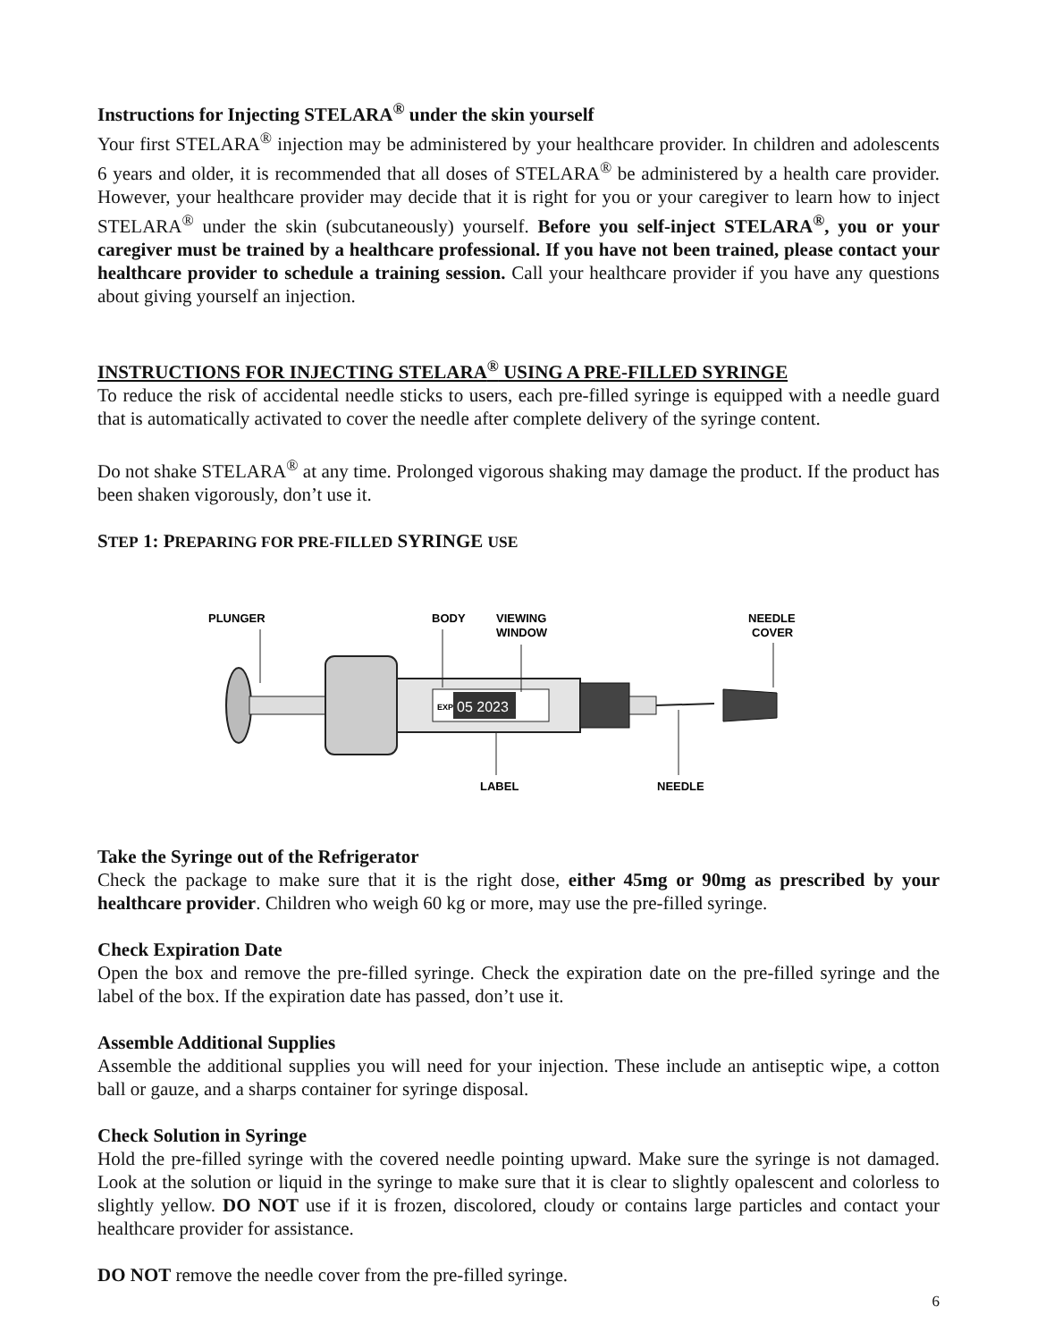Instructions for Injecting STELARA<sup>®</sup> under the skin yourself
Your first STELARA<sup>®</sup> injection may be administered by your healthcare provider. In children and adolescents 6 years and older, it is recommended that all doses of STELARA<sup>®</sup> be administered by a health care provider. However, your healthcare provider may decide that it is right for you or your caregiver to learn how to inject STELARA<sup>®</sup> under the skin (subcutaneously) yourself. Before you self-inject STELARA<sup>®</sup>, you or your caregiver must be trained by a healthcare professional. If you have not been trained, please contact your healthcare provider to schedule a training session. Call your healthcare provider if you have any questions about giving yourself an injection.
INSTRUCTIONS FOR INJECTING STELARA<sup>®</sup> USING A PRE-FILLED SYRINGE
To reduce the risk of accidental needle sticks to users, each pre-filled syringe is equipped with a needle guard that is automatically activated to cover the needle after complete delivery of the syringe content.
Do not shake STELARA<sup>®</sup> at any time. Prolonged vigorous shaking may damage the product. If the product has been shaken vigorously, don’t use it.
STEP 1: PREPARING FOR PRE-FILLED SYRINGE USE
PLUNGER
BODY
VIEWING
WINDOW
NEEDLE
COVER
LABEL
NEEDLE
EXP
05 2023
Take the Syringe out of the Refrigerator
Check the package to make sure that it is the right dose, either 45mg or 90mg as prescribed by your healthcare provider. Children who weigh 60 kg or more, may use the pre-filled syringe.
Check Expiration Date
Open the box and remove the pre-filled syringe. Check the expiration date on the pre-filled syringe and the label of the box. If the expiration date has passed, don’t use it.
Assemble Additional Supplies
Assemble the additional supplies you will need for your injection. These include an antiseptic wipe, a cotton ball or gauze, and a sharps container for syringe disposal.
Check Solution in Syringe
Hold the pre-filled syringe with the covered needle pointing upward. Make sure the syringe is not damaged. Look at the solution or liquid in the syringe to make sure that it is clear to slightly opalescent and colorless to slightly yellow. DO NOT use if it is frozen, discolored, cloudy or contains large particles and contact your healthcare provider for assistance.
DO NOT remove the needle cover from the pre-filled syringe.
6